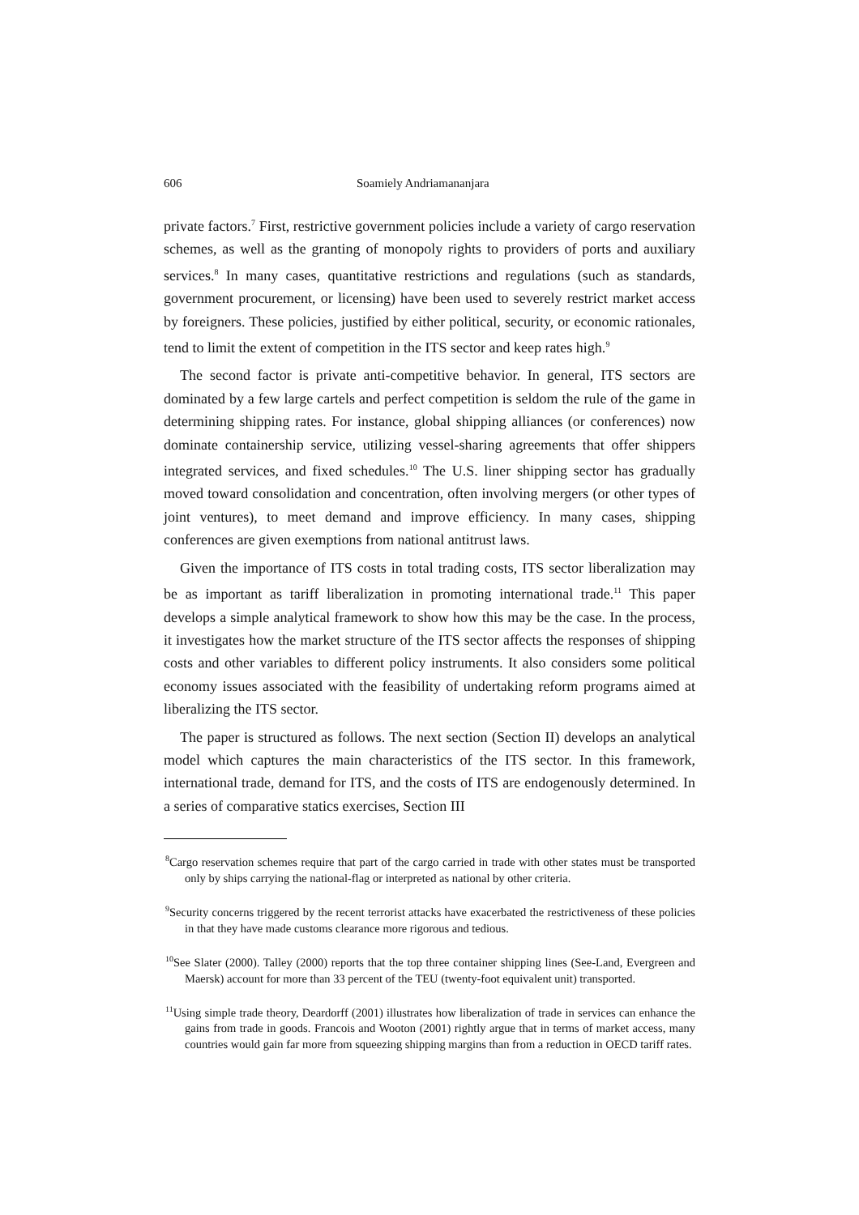606 Soamiely Andriamananjara
private factors.<sup>7</sup> First, restrictive government policies include a variety of cargo reservation schemes, as well as the granting of monopoly rights to providers of ports and auxiliary services.<sup>8</sup> In many cases, quantitative restrictions and regulations (such as standards, government procurement, or licensing) have been used to severely restrict market access by foreigners. These policies, justified by either political, security, or economic rationales, tend to limit the extent of competition in the ITS sector and keep rates high.<sup>9</sup>
The second factor is private anti-competitive behavior. In general, ITS sectors are dominated by a few large cartels and perfect competition is seldom the rule of the game in determining shipping rates. For instance, global shipping alliances (or conferences) now dominate containership service, utilizing vessel-sharing agreements that offer shippers integrated services, and fixed schedules.<sup>10</sup> The U.S. liner shipping sector has gradually moved toward consolidation and concentration, often involving mergers (or other types of joint ventures), to meet demand and improve efficiency. In many cases, shipping conferences are given exemptions from national antitrust laws.
Given the importance of ITS costs in total trading costs, ITS sector liberalization may be as important as tariff liberalization in promoting international trade.<sup>11</sup> This paper develops a simple analytical framework to show how this may be the case. In the process, it investigates how the market structure of the ITS sector affects the responses of shipping costs and other variables to different policy instruments. It also considers some political economy issues associated with the feasibility of undertaking reform programs aimed at liberalizing the ITS sector.
The paper is structured as follows. The next section (Section II) develops an analytical model which captures the main characteristics of the ITS sector. In this framework, international trade, demand for ITS, and the costs of ITS are endogenously determined. In a series of comparative statics exercises, Section III
<sup>8</sup> Cargo reservation schemes require that part of the cargo carried in trade with other states must be transported only by ships carrying the national-flag or interpreted as national by other criteria.
<sup>9</sup> Security concerns triggered by the recent terrorist attacks have exacerbated the restrictiveness of these policies in that they have made customs clearance more rigorous and tedious.
<sup>10</sup> See Slater (2000). Talley (2000) reports that the top three container shipping lines (See-Land, Evergreen and Maersk) account for more than 33 percent of the TEU (twenty-foot equivalent unit) transported.
<sup>11</sup> Using simple trade theory, Deardorff (2001) illustrates how liberalization of trade in services can enhance the gains from trade in goods. Francois and Wooton (2001) rightly argue that in terms of market access, many countries would gain far more from squeezing shipping margins than from a reduction in OECD tariff rates.